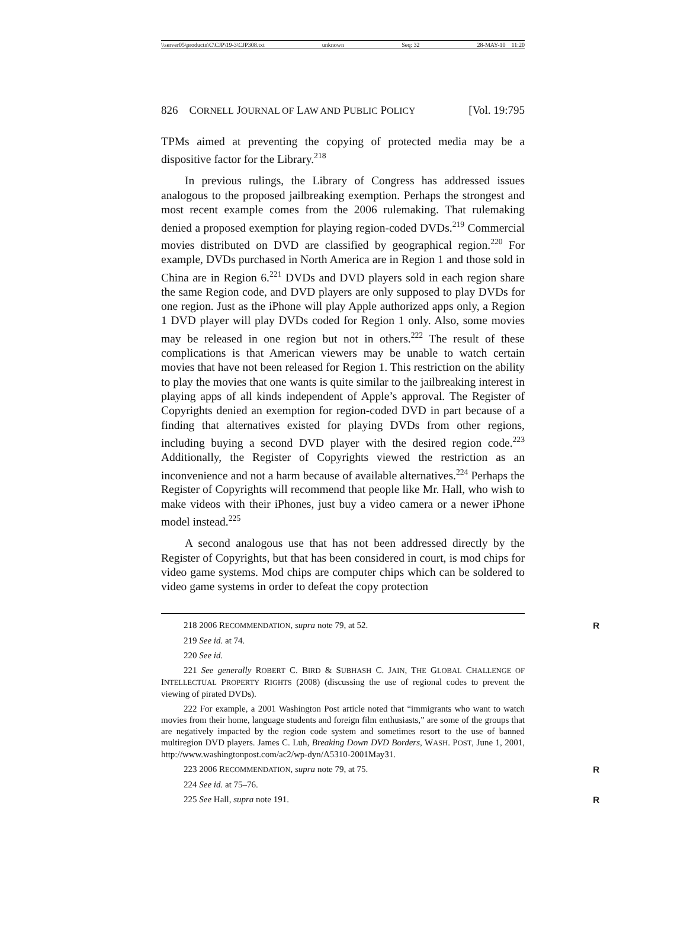\\server05\productn\C\CJP\19-3\CJP308.txt unknown Seq: 32 28-MAY-10 11:20
826 CORNELL JOURNAL OF LAW AND PUBLIC POLICY [Vol. 19:795
TPMs aimed at preventing the copying of protected media may be a dispositive factor for the Library.<sup>218</sup>
In previous rulings, the Library of Congress has addressed issues analogous to the proposed jailbreaking exemption. Perhaps the strongest and most recent example comes from the 2006 rulemaking. That rulemaking denied a proposed exemption for playing region-coded DVDs.<sup>219</sup> Commercial movies distributed on DVD are classified by geographical region.<sup>220</sup> For example, DVDs purchased in North America are in Region 1 and those sold in China are in Region 6.<sup>221</sup> DVDs and DVD players sold in each region share the same Region code, and DVD players are only supposed to play DVDs for one region. Just as the iPhone will play Apple authorized apps only, a Region 1 DVD player will play DVDs coded for Region 1 only. Also, some movies may be released in one region but not in others.<sup>222</sup> The result of these complications is that American viewers may be unable to watch certain movies that have not been released for Region 1. This restriction on the ability to play the movies that one wants is quite similar to the jailbreaking interest in playing apps of all kinds independent of Apple’s approval. The Register of Copyrights denied an exemption for region-coded DVD in part because of a finding that alternatives existed for playing DVDs from other regions, including buying a second DVD player with the desired region code.<sup>223</sup> Additionally, the Register of Copyrights viewed the restriction as an inconvenience and not a harm because of available alternatives.<sup>224</sup> Perhaps the Register of Copyrights will recommend that people like Mr. Hall, who wish to make videos with their iPhones, just buy a video camera or a newer iPhone model instead.<sup>225</sup>
A second analogous use that has not been addressed directly by the Register of Copyrights, but that has been considered in court, is mod chips for video game systems. Mod chips are computer chips which can be soldered to video game systems in order to defeat the copy protection
218 2006 RECOMMENDATION, supra note 79, at 52. R
219 See id. at 74.
220 See id.
221 See generally ROBERT C. BIRD & SUBHASH C. JAIN, THE GLOBAL CHALLENGE OF INTELLECTUAL PROPERTY RIGHTS (2008) (discussing the use of regional codes to prevent the viewing of pirated DVDs).
222 For example, a 2001 Washington Post article noted that “immigrants who want to watch movies from their home, language students and foreign film enthusiasts,” are some of the groups that are negatively impacted by the region code system and sometimes resort to the use of banned multiregion DVD players. James C. Luh, Breaking Down DVD Borders, WASH. POST, June 1, 2001, http://www.washingtonpost.com/ac2/wp-dyn/A5310-2001May31.
223 2006 RECOMMENDATION, supra note 79, at 75. R
224 See id. at 75–76.
225 See Hall, supra note 191. R